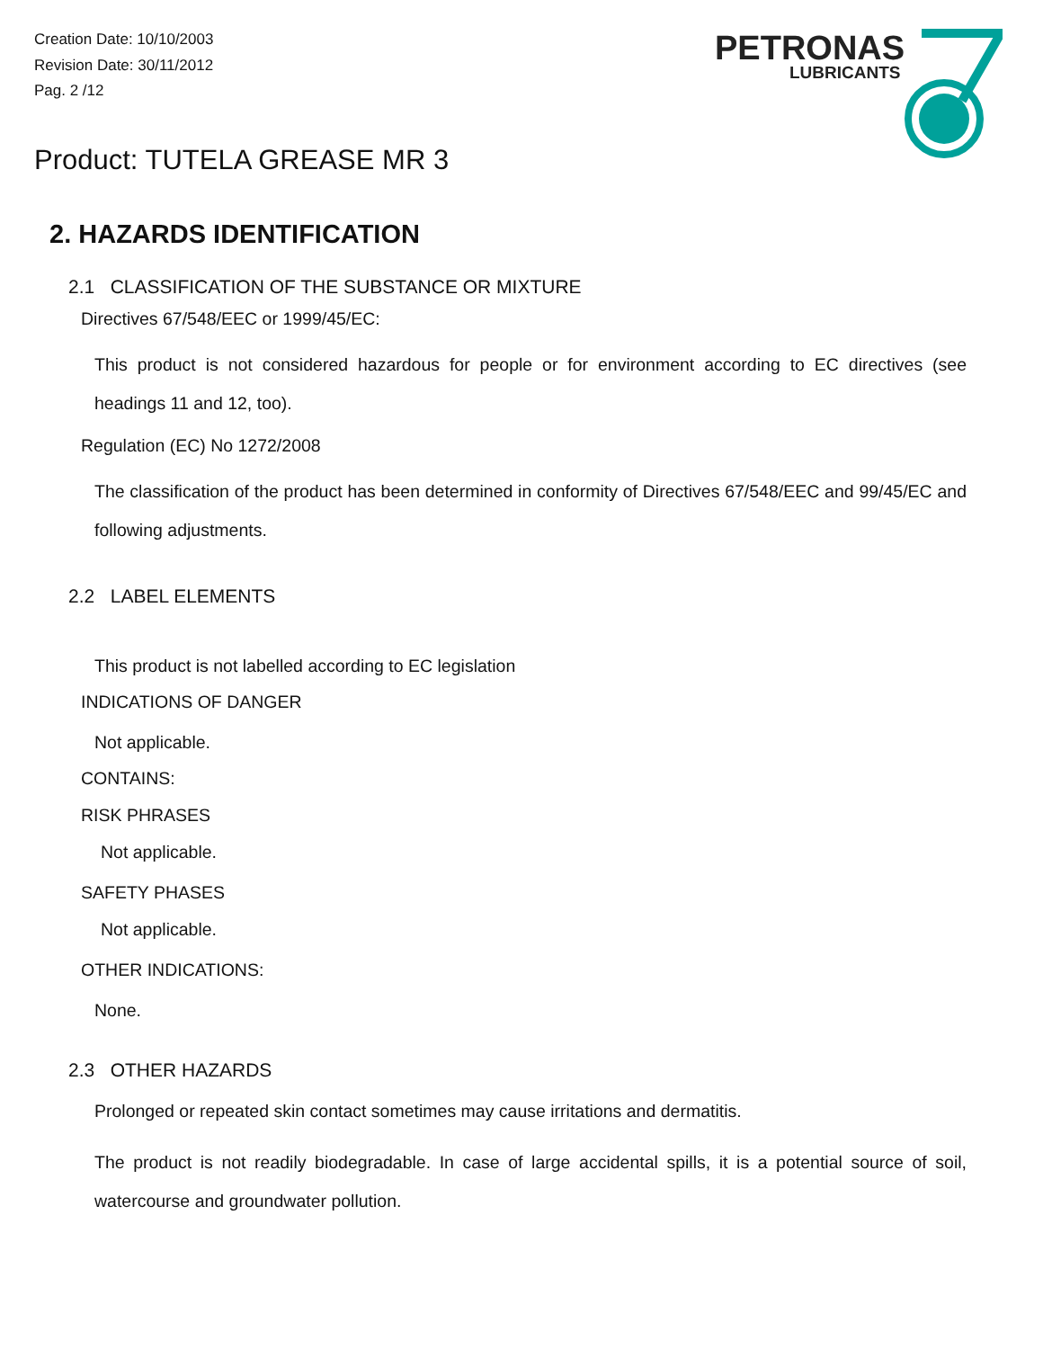Creation Date: 10/10/2003
Revision Date: 30/11/2012
Pag. 2 /12
PETRONAS
LUBRICANTS
Product: TUTELA GREASE MR 3
2. HAZARDS IDENTIFICATION
2.1 CLASSIFICATION OF THE SUBSTANCE OR MIXTURE
Directives 67/548/EEC or 1999/45/EC:
This product is not considered hazardous for people or for environment according to EC directives (see headings 11 and 12, too).
Regulation (EC) No 1272/2008
The classification of the product has been determined in conformity of Directives 67/548/EEC and 99/45/EC and following adjustments.
2.2 LABEL ELEMENTS
This product is not labelled according to EC legislation
INDICATIONS OF DANGER
Not applicable.
CONTAINS:
RISK PHRASES
Not applicable.
SAFETY PHASES
Not applicable.
OTHER INDICATIONS:
None.
2.3 OTHER HAZARDS
Prolonged or repeated skin contact sometimes may cause irritations and dermatitis.
The product is not readily biodegradable. In case of large accidental spills, it is a potential source of soil, watercourse and groundwater pollution.